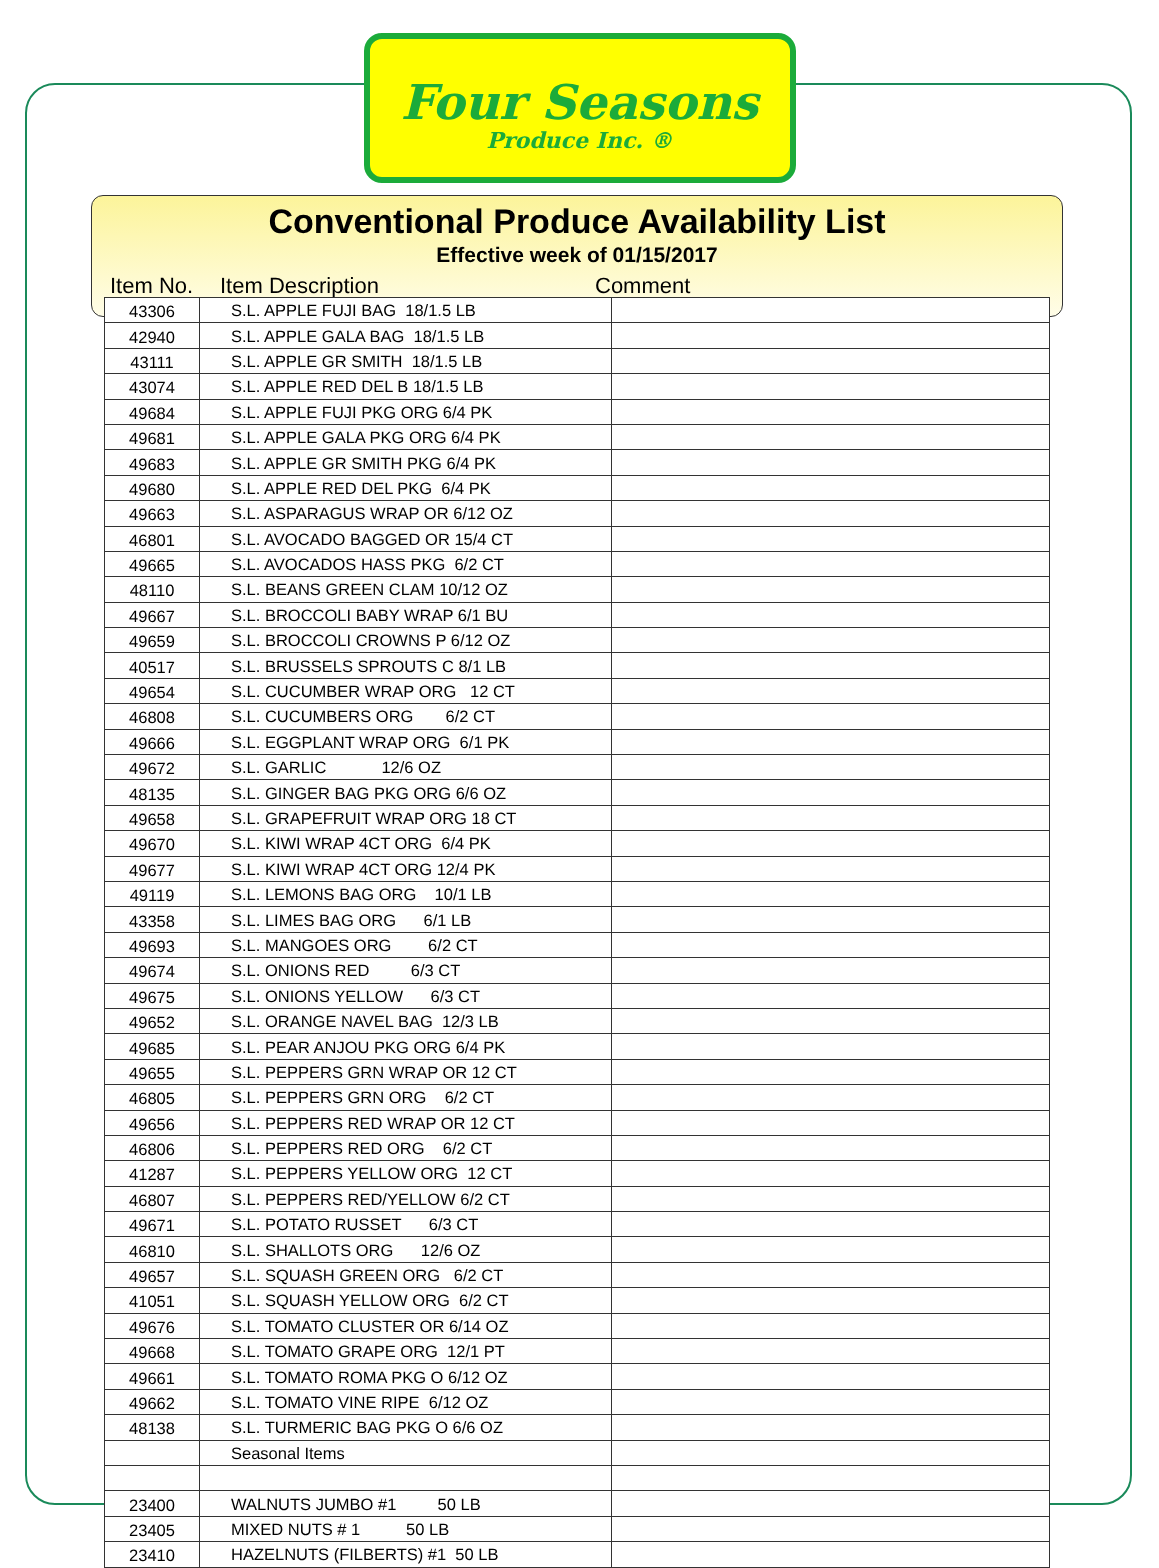Four Seasons
Produce Inc. ®
Conventional Produce Availability List
Effective week of 01/15/2017
Item No. Item Description Comment
| 43306 | S.L. APPLE FUJI BAG 18/1.5 LB | |
| 42940 | S.L. APPLE GALA BAG 18/1.5 LB | |
| 43111 | S.L. APPLE GR SMITH 18/1.5 LB | |
| 43074 | S.L. APPLE RED DEL B 18/1.5 LB | |
| 49684 | S.L. APPLE FUJI PKG ORG 6/4 PK | |
| 49681 | S.L. APPLE GALA PKG ORG 6/4 PK | |
| 49683 | S.L. APPLE GR SMITH PKG 6/4 PK | |
| 49680 | S.L. APPLE RED DEL PKG 6/4 PK | |
| 49663 | S.L. ASPARAGUS WRAP OR 6/12 OZ | |
| 46801 | S.L. AVOCADO BAGGED OR 15/4 CT | |
| 49665 | S.L. AVOCADOS HASS PKG 6/2 CT | |
| 48110 | S.L. BEANS GREEN CLAM 10/12 OZ | |
| 49667 | S.L. BROCCOLI BABY WRAP 6/1 BU | |
| 49659 | S.L. BROCCOLI CROWNS P 6/12 OZ | |
| 40517 | S.L. BRUSSELS SPROUTS C 8/1 LB | |
| 49654 | S.L. CUCUMBER WRAP ORG 12 CT | |
| 46808 | S.L. CUCUMBERS ORG 6/2 CT | |
| 49666 | S.L. EGGPLANT WRAP ORG 6/1 PK | |
| 49672 | S.L. GARLIC 12/6 OZ | |
| 48135 | S.L. GINGER BAG PKG ORG 6/6 OZ | |
| 49658 | S.L. GRAPEFRUIT WRAP ORG 18 CT | |
| 49670 | S.L. KIWI WRAP 4CT ORG 6/4 PK | |
| 49677 | S.L. KIWI WRAP 4CT ORG 12/4 PK | |
| 49119 | S.L. LEMONS BAG ORG 10/1 LB | |
| 43358 | S.L. LIMES BAG ORG 6/1 LB | |
| 49693 | S.L. MANGOES ORG 6/2 CT | |
| 49674 | S.L. ONIONS RED 6/3 CT | |
| 49675 | S.L. ONIONS YELLOW 6/3 CT | |
| 49652 | S.L. ORANGE NAVEL BAG 12/3 LB | |
| 49685 | S.L. PEAR ANJOU PKG ORG 6/4 PK | |
| 49655 | S.L. PEPPERS GRN WRAP OR 12 CT | |
| 46805 | S.L. PEPPERS GRN ORG 6/2 CT | |
| 49656 | S.L. PEPPERS RED WRAP OR 12 CT | |
| 46806 | S.L. PEPPERS RED ORG 6/2 CT | |
| 41287 | S.L. PEPPERS YELLOW ORG 12 CT | |
| 46807 | S.L. PEPPERS RED/YELLOW 6/2 CT | |
| 49671 | S.L. POTATO RUSSET 6/3 CT | |
| 46810 | S.L. SHALLOTS ORG 12/6 OZ | |
| 49657 | S.L. SQUASH GREEN ORG 6/2 CT | |
| 41051 | S.L. SQUASH YELLOW ORG 6/2 CT | |
| 49676 | S.L. TOMATO CLUSTER OR 6/14 OZ | |
| 49668 | S.L. TOMATO GRAPE ORG 12/1 PT | |
| 49661 | S.L. TOMATO ROMA PKG O 6/12 OZ | |
| 49662 | S.L. TOMATO VINE RIPE 6/12 OZ | |
| 48138 | S.L. TURMERIC BAG PKG O 6/6 OZ | |
| | Seasonal Items | |
| 23400 | WALNUTS JUMBO #1 50 LB | |
| 23405 | MIXED NUTS # 1 50 LB | |
| 23410 | HAZELNUTS (FILBERTS) #1 50 LB | |